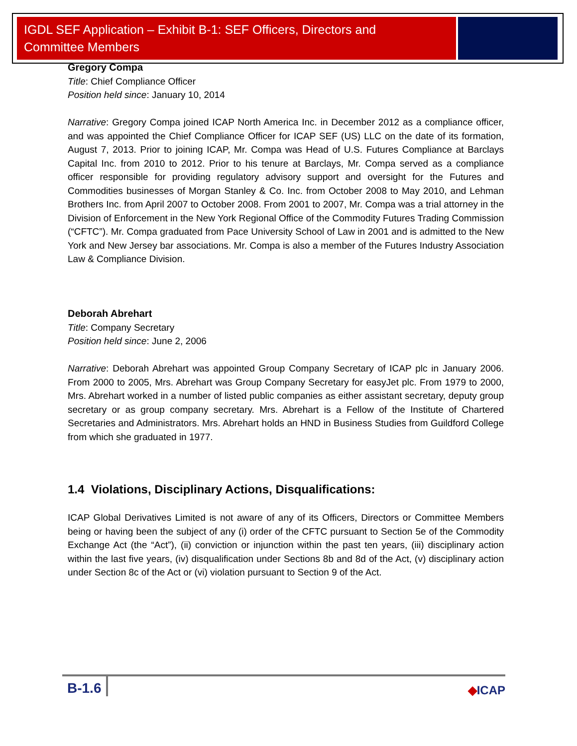IGDL SEF Application – Exhibit B-1: SEF Officers, Directors and Committee Members
Gregory Compa
Title: Chief Compliance Officer
Position held since: January 10, 2014
Narrative: Gregory Compa joined ICAP North America Inc. in December 2012 as a compliance officer, and was appointed the Chief Compliance Officer for ICAP SEF (US) LLC on the date of its formation, August 7, 2013. Prior to joining ICAP, Mr. Compa was Head of U.S. Futures Compliance at Barclays Capital Inc. from 2010 to 2012. Prior to his tenure at Barclays, Mr. Compa served as a compliance officer responsible for providing regulatory advisory support and oversight for the Futures and Commodities businesses of Morgan Stanley & Co. Inc. from October 2008 to May 2010, and Lehman Brothers Inc. from April 2007 to October 2008. From 2001 to 2007, Mr. Compa was a trial attorney in the Division of Enforcement in the New York Regional Office of the Commodity Futures Trading Commission (“CFTC”). Mr. Compa graduated from Pace University School of Law in 2001 and is admitted to the New York and New Jersey bar associations. Mr. Compa is also a member of the Futures Industry Association Law & Compliance Division.
Deborah Abrehart
Title: Company Secretary
Position held since: June 2, 2006
Narrative: Deborah Abrehart was appointed Group Company Secretary of ICAP plc in January 2006. From 2000 to 2005, Mrs. Abrehart was Group Company Secretary for easyJet plc. From 1979 to 2000, Mrs. Abrehart worked in a number of listed public companies as either assistant secretary, deputy group secretary or as group company secretary. Mrs. Abrehart is a Fellow of the Institute of Chartered Secretaries and Administrators. Mrs. Abrehart holds an HND in Business Studies from Guildford College from which she graduated in 1977.
1.4 Violations, Disciplinary Actions, Disqualifications:
ICAP Global Derivatives Limited is not aware of any of its Officers, Directors or Committee Members being or having been the subject of any (i) order of the CFTC pursuant to Section 5e of the Commodity Exchange Act (the “Act”), (ii) conviction or injunction within the past ten years, (iii) disciplinary action within the last five years, (iv) disqualification under Sections 8b and 8d of the Act, (v) disciplinary action under Section 8c of the Act or (vi) violation pursuant to Section 9 of the Act.
B-1.6 ◆ICAP